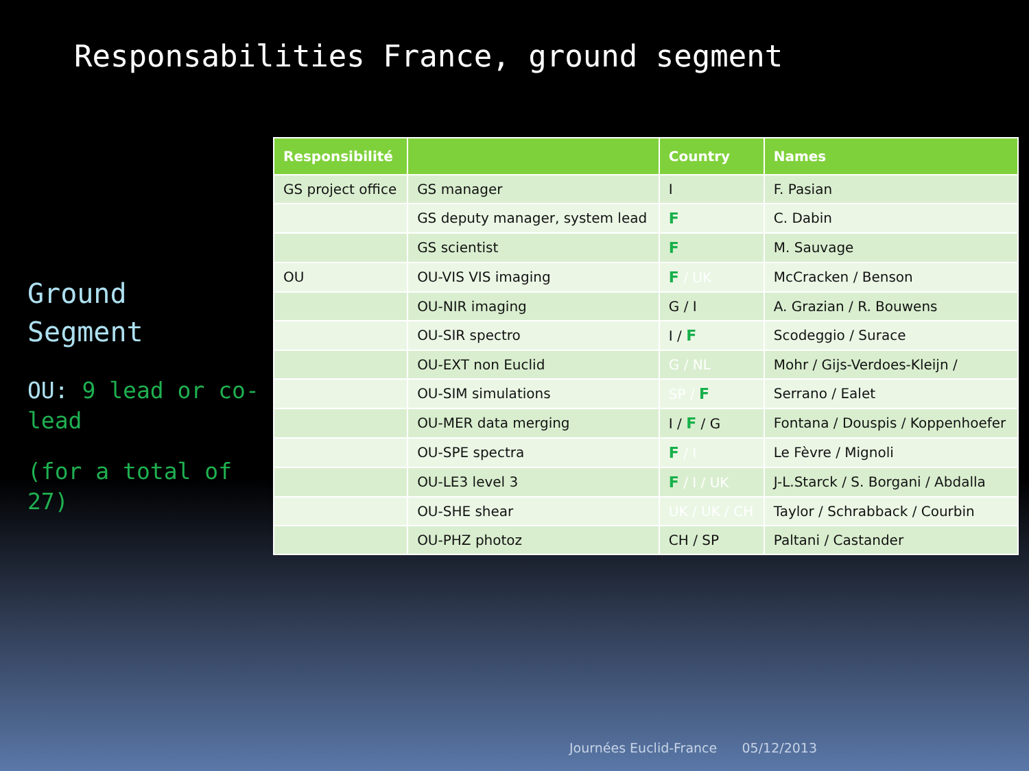Responsabilities France, ground segment
Ground
Segment
OU: 9 lead or co-lead
(for a total of 27)
| Responsibilité | | Country | Names |
| --- | --- | --- | --- |
| GS project office | GS manager | I | F. Pasian |
| | GS deputy manager, system lead | F | C. Dabin |
| | GS scientist | F | M. Sauvage |
| OU | OU-VIS VIS imaging | F / UK | McCracken / Benson |
| | OU-NIR imaging | G / I | A. Grazian / R. Bouwens |
| | OU-SIR spectro | I / F | Scodeggio / Surace |
| | OU-EXT non Euclid | G / NL | Mohr / Gijs-Verdoes-Kleijn / |
| | OU-SIM simulations | SP / F | Serrano / Ealet |
| | OU-MER data merging | I / F / G | Fontana / Douspis / Koppenhoefer |
| | OU-SPE spectra | F / I | Le Fèvre / Mignoli |
| | OU-LE3 level 3 | F / I / UK | J-L.Starck / S. Borgani / Abdalla |
| | OU-SHE shear | UK / UK / CH | Taylor / Schrabback / Courbin |
| | OU-PHZ photoz | CH / SP | Paltani / Castander |
Journées Euclid-France 05/12/2013